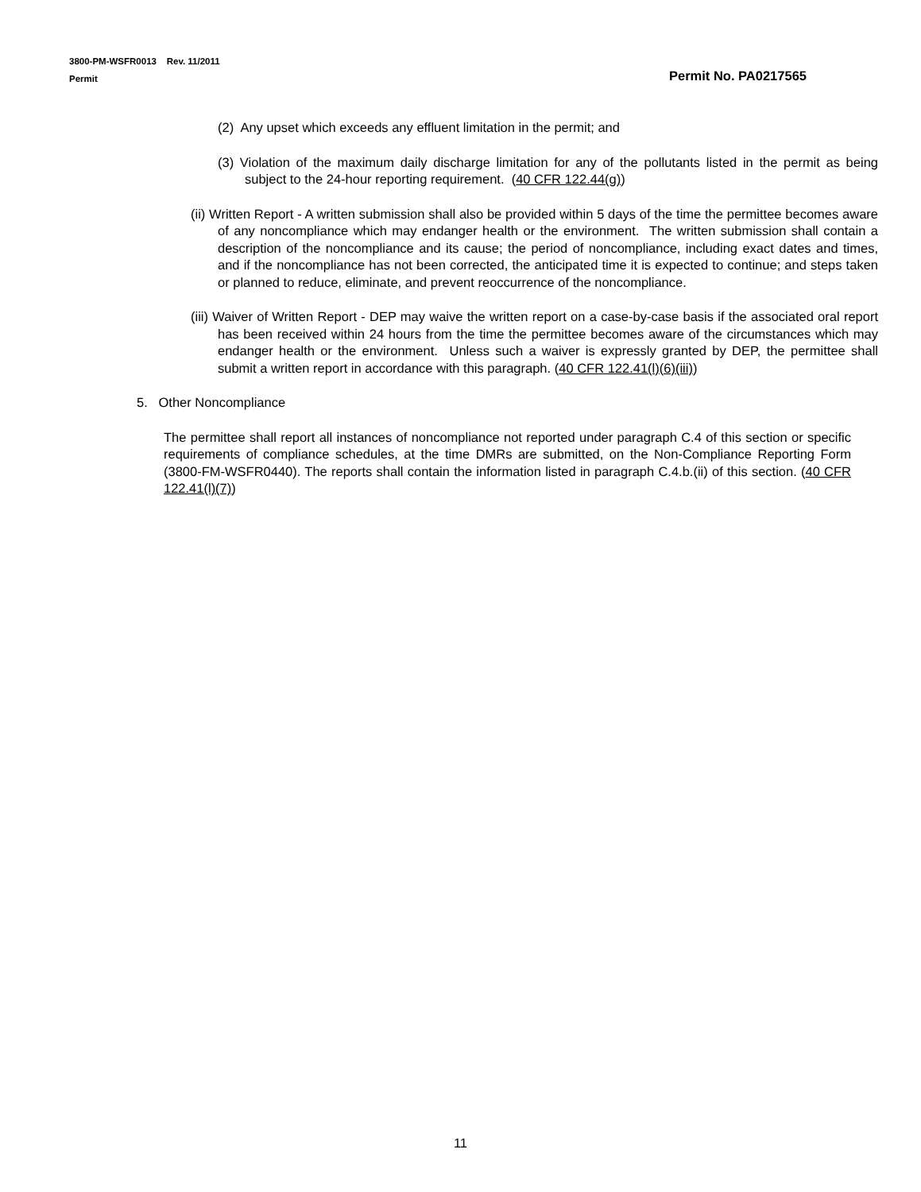3800-PM-WSFR0013 Rev. 11/2011
Permit Permit No. PA0217565
(2) Any upset which exceeds any effluent limitation in the permit; and
(3) Violation of the maximum daily discharge limitation for any of the pollutants listed in the permit as being subject to the 24-hour reporting requirement. (40 CFR 122.44(g))
(ii) Written Report - A written submission shall also be provided within 5 days of the time the permittee becomes aware of any noncompliance which may endanger health or the environment. The written submission shall contain a description of the noncompliance and its cause; the period of noncompliance, including exact dates and times, and if the noncompliance has not been corrected, the anticipated time it is expected to continue; and steps taken or planned to reduce, eliminate, and prevent reoccurrence of the noncompliance.
(iii) Waiver of Written Report - DEP may waive the written report on a case-by-case basis if the associated oral report has been received within 24 hours from the time the permittee becomes aware of the circumstances which may endanger health or the environment. Unless such a waiver is expressly granted by DEP, the permittee shall submit a written report in accordance with this paragraph. (40 CFR 122.41(l)(6)(iii))
5. Other Noncompliance
The permittee shall report all instances of noncompliance not reported under paragraph C.4 of this section or specific requirements of compliance schedules, at the time DMRs are submitted, on the Non-Compliance Reporting Form (3800-FM-WSFR0440). The reports shall contain the information listed in paragraph C.4.b.(ii) of this section. (40 CFR 122.41(l)(7))
11